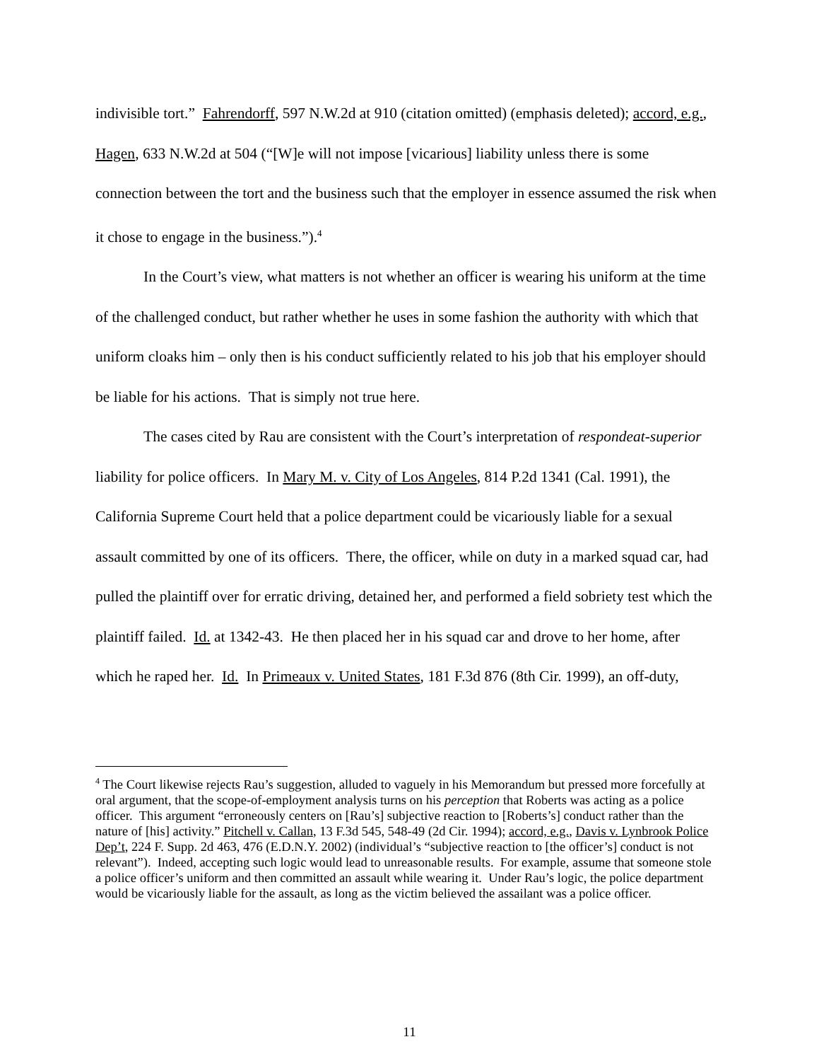indivisible tort.” Fahrendorff, 597 N.W.2d at 910 (citation omitted) (emphasis deleted); accord, e.g., Hagen, 633 N.W.2d at 504 (“[W]e will not impose [vicarious] liability unless there is some connection between the tort and the business such that the employer in essence assumed the risk when it chose to engage in the business.”).<sup>4</sup>
In the Court’s view, what matters is not whether an officer is wearing his uniform at the time of the challenged conduct, but rather whether he uses in some fashion the authority with which that uniform cloaks him – only then is his conduct sufficiently related to his job that his employer should be liable for his actions. That is simply not true here.
The cases cited by Rau are consistent with the Court’s interpretation of respondeat-superior liability for police officers. In Mary M. v. City of Los Angeles, 814 P.2d 1341 (Cal. 1991), the California Supreme Court held that a police department could be vicariously liable for a sexual assault committed by one of its officers. There, the officer, while on duty in a marked squad car, had pulled the plaintiff over for erratic driving, detained her, and performed a field sobriety test which the plaintiff failed. Id. at 1342-43. He then placed her in his squad car and drove to her home, after which he raped her. Id. In Primeaux v. United States, 181 F.3d 876 (8th Cir. 1999), an off-duty,
<sup>4</sup> The Court likewise rejects Rau’s suggestion, alluded to vaguely in his Memorandum but pressed more forcefully at oral argument, that the scope-of-employment analysis turns on his perception that Roberts was acting as a police officer. This argument “erroneously centers on [Rau’s] subjective reaction to [Roberts’s] conduct rather than the nature of [his] activity.” Pitchell v. Callan, 13 F.3d 545, 548-49 (2d Cir. 1994); accord, e.g., Davis v. Lynbrook Police Dep’t, 224 F. Supp. 2d 463, 476 (E.D.N.Y. 2002) (individual’s “subjective reaction to [the officer’s] conduct is not relevant”). Indeed, accepting such logic would lead to unreasonable results. For example, assume that someone stole a police officer’s uniform and then committed an assault while wearing it. Under Rau’s logic, the police department would be vicariously liable for the assault, as long as the victim believed the assailant was a police officer.
11